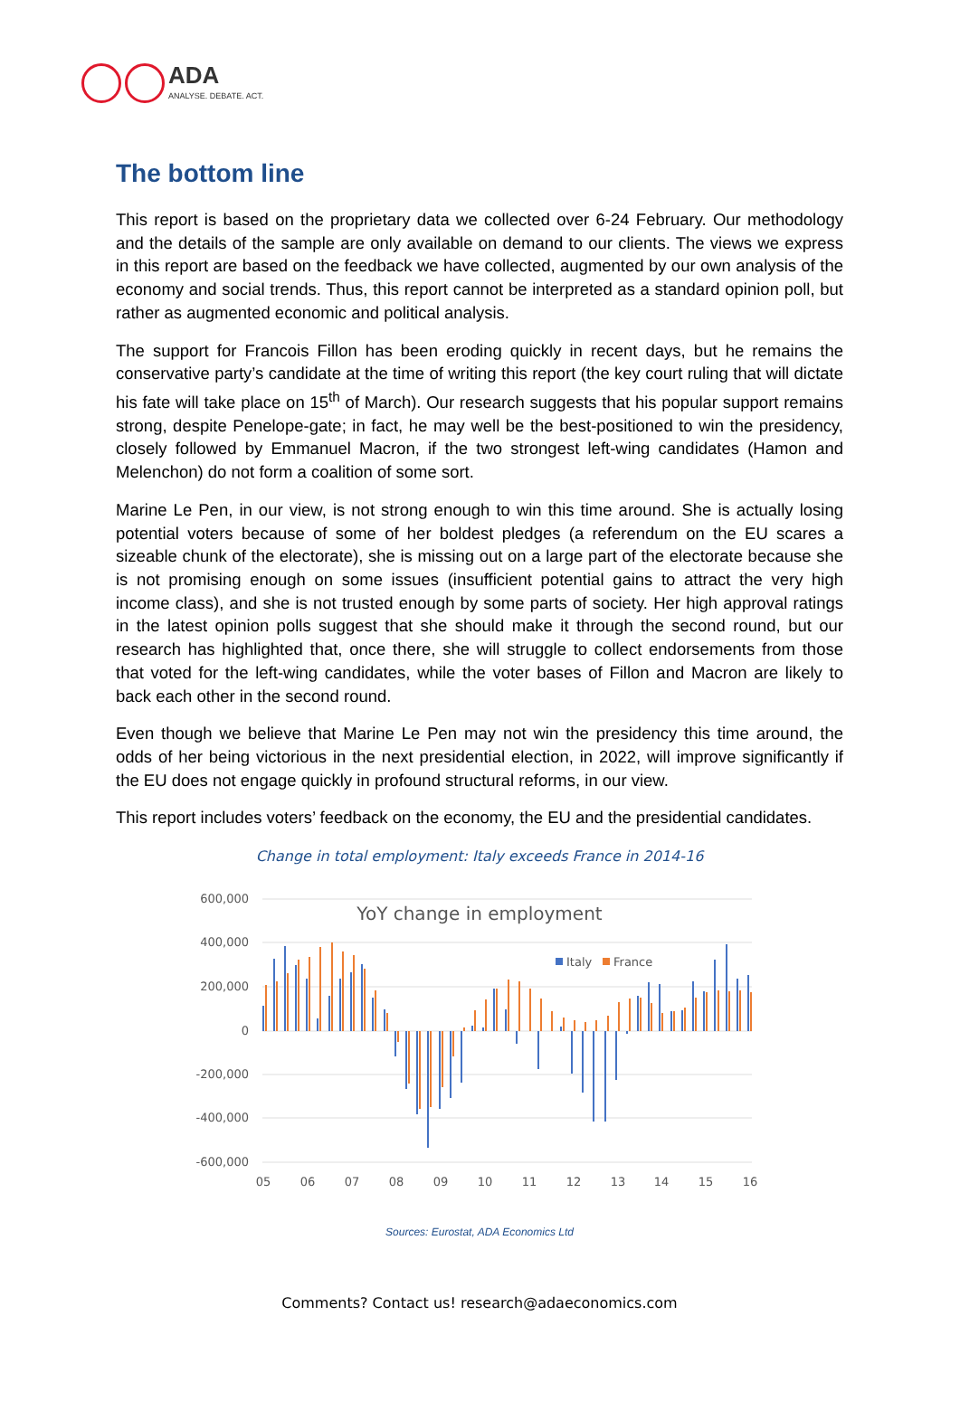ADA ANALYSE. DEBATE. ACT.
The bottom line
This report is based on the proprietary data we collected over 6-24 February. Our methodology and the details of the sample are only available on demand to our clients. The views we express in this report are based on the feedback we have collected, augmented by our own analysis of the economy and social trends. Thus, this report cannot be interpreted as a standard opinion poll, but rather as augmented economic and political analysis.
The support for Francois Fillon has been eroding quickly in recent days, but he remains the conservative party’s candidate at the time of writing this report (the key court ruling that will dictate his fate will take place on 15<sup>th</sup> of March). Our research suggests that his popular support remains strong, despite Penelope-gate; in fact, he may well be the best-positioned to win the presidency, closely followed by Emmanuel Macron, if the two strongest left-wing candidates (Hamon and Melenchon) do not form a coalition of some sort.
Marine Le Pen, in our view, is not strong enough to win this time around. She is actually losing potential voters because of some of her boldest pledges (a referendum on the EU scares a sizeable chunk of the electorate), she is missing out on a large part of the electorate because she is not promising enough on some issues (insufficient potential gains to attract the very high income class), and she is not trusted enough by some parts of society. Her high approval ratings in the latest opinion polls suggest that she should make it through the second round, but our research has highlighted that, once there, she will struggle to collect endorsements from those that voted for the left-wing candidates, while the voter bases of Fillon and Macron are likely to back each other in the second round.
Even though we believe that Marine Le Pen may not win the presidency this time around, the odds of her being victorious in the next presidential election, in 2022, will improve significantly if the EU does not engage quickly in profound structural reforms, in our view.
This report includes voters’ feedback on the economy, the EU and the presidential candidates.
Change in total employment: Italy exceeds France in 2014-16
600,000
400,000
200,000
0
-200,000
-400,000
-600,000
YoY change in employment
Italy
France
05
06
07
08
09
10
11
12
13
14
15
16
Sources: Eurostat, ADA Economics Ltd
Comments? Contact us! research@adaeconomics.com